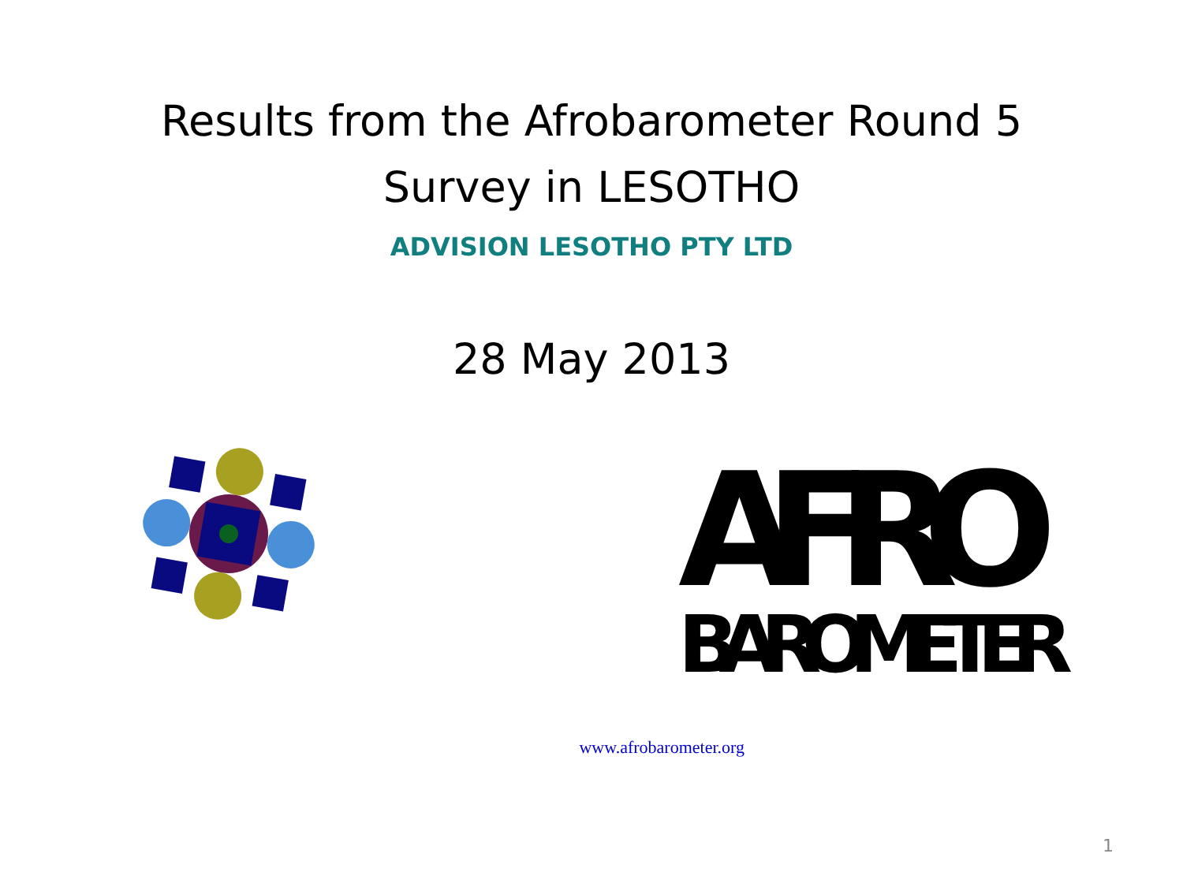Results from the Afrobarometer Round 5
Survey in LESOTHO
ADVISION LESOTHO PTY LTD
28 May 2013
AFRO
BAROMETER
www.afrobarometer.org
1